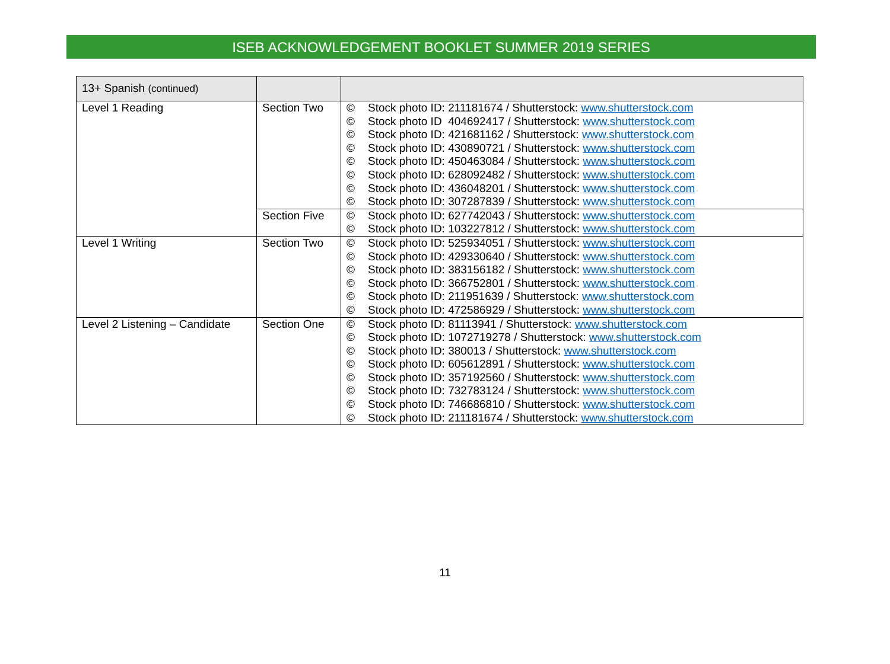ISEB ACKNOWLEDGEMENT BOOKLET SUMMER 2019 SERIES
| 13+ Spanish (continued) | | |
| Level 1 Reading | Section Two | © Stock photo ID: 211181674 / Shutterstock: www.shutterstock.com © Stock photo ID 404692417 / Shutterstock: www.shutterstock.com © Stock photo ID: 421681162 / Shutterstock: www.shutterstock.com © Stock photo ID: 430890721 / Shutterstock: www.shutterstock.com © Stock photo ID: 450463084 / Shutterstock: www.shutterstock.com © Stock photo ID: 628092482 / Shutterstock: www.shutterstock.com © Stock photo ID: 436048201 / Shutterstock: www.shutterstock.com © Stock photo ID: 307287839 / Shutterstock: www.shutterstock.com |
| | Section Five | © Stock photo ID: 627742043 / Shutterstock: www.shutterstock.com © Stock photo ID: 103227812 / Shutterstock: www.shutterstock.com |
| Level 1 Writing | Section Two | © Stock photo ID: 525934051 / Shutterstock: www.shutterstock.com © Stock photo ID: 429330640 / Shutterstock: www.shutterstock.com © Stock photo ID: 383156182 / Shutterstock: www.shutterstock.com © Stock photo ID: 366752801 / Shutterstock: www.shutterstock.com © Stock photo ID: 211951639 / Shutterstock: www.shutterstock.com © Stock photo ID: 472586929 / Shutterstock: www.shutterstock.com |
| Level 2 Listening – Candidate | Section One | © Stock photo ID: 81113941 / Shutterstock: www.shutterstock.com © Stock photo ID: 1072719278 / Shutterstock: www.shutterstock.com © Stock photo ID: 380013 / Shutterstock: www.shutterstock.com © Stock photo ID: 605612891 / Shutterstock: www.shutterstock.com © Stock photo ID: 357192560 / Shutterstock: www.shutterstock.com © Stock photo ID: 732783124 / Shutterstock: www.shutterstock.com © Stock photo ID: 746686810 / Shutterstock: www.shutterstock.com © Stock photo ID: 211181674 / Shutterstock: www.shutterstock.com |
11